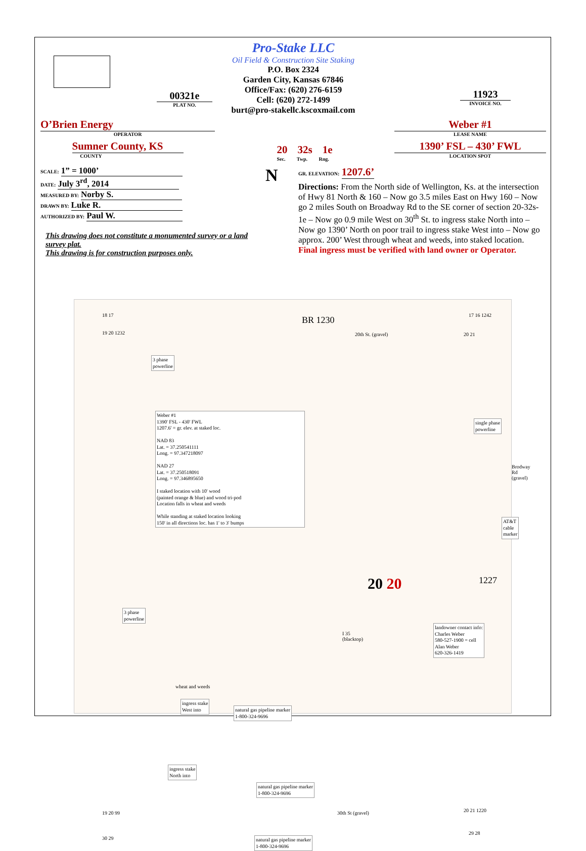00321e
PLAT NO.
Pro-Stake LLC
Oil Field & Construction Site Staking
P.O. Box 2324
Garden City, Kansas 67846
Office/Fax: (620) 276-6159
Cell: (620) 272-1499
burt@pro-stakellc.kscoxmail.com
11923
INVOICE NO.
O’Brien Energy
OPERATOR
Sumner County, KS
COUNTY
20 32s 1e
Sec. Twp. Rng.
Weber #1
LEASE NAME
1390’ FSL – 430’ FWL
LOCATION SPOT
SCALE: 1” = 1000’
DATE: July 3<sup>rd</sup>, 2014
MEASURED BY: Norby S.
DRAWN BY: Luke R.
AUTHORIZED BY: Paul W.
This drawing does not constitute a monumented survey or a land survey plat.
This drawing is for construction purposes only.
N
GR. ELEVATION: 1207.6’
Directions: From the North side of Wellington, Ks. at the intersection of Hwy 81 North & 160 – Now go 3.5 miles East on Hwy 160 – Now go 2 miles South on Broadway Rd to the SE corner of section 20-32s-1e – Now go 0.9 mile West on 30<sup>th</sup> St. to ingress stake North into – Now go 1390’ North on poor trail to ingress stake West into – Now go approx. 200’ West through wheat and weeds, into staked location.
Final ingress must be verified with land owner or Operator.
18 17 BR 1230 17 16 1242
19 20 1232 20th St. (gravel) 20 21
3 phase
powerline
single phase
powerline
Weber #1
1390' FSL - 430' FWL
1207.6' = gr. elev. at staked loc.
NAD 83
Lat. = 37.250541111
Long. = 97.347218097
NAD 27
Lat. = 37.250518091
Long. = 97.346895650
I staked location with 10' wood
(painted orange & blue) and wood tri-pod
Location falls in wheat and weeds
While standing at staked location looking
150' in all directions loc. has 1' to 3' bumps
Brodway Rd
(gravel)
AT&T
cable marker
20 20 1227
3 phase
powerline
I 35
(blacktop)
landowner contact info:
Charles Weber
580-527-1900 = cell
Alan Weber
620-326-1419
wheat and weeds
ingress stake
West into
natural gas pipeline marker
1-800-324-9696
ingress stake
North into
natural gas pipeline marker
1-800-324-9696
19 20 99 30th St (gravel) 20 21 1220
30 29
natural gas pipeline marker
1-800-324-9696
29 28